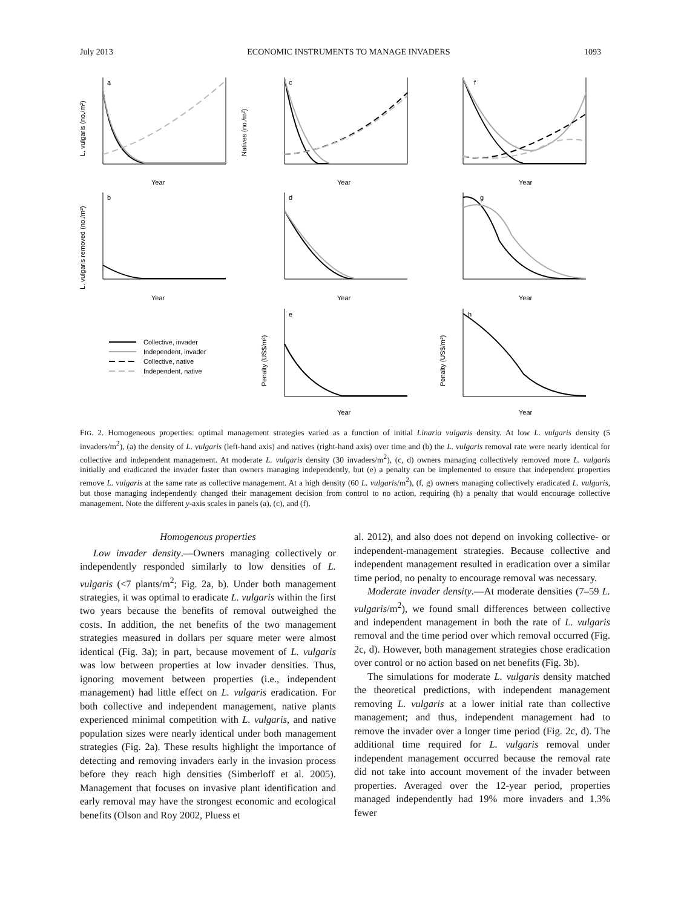July 2013 ECONOMIC INSTRUMENTS TO MANAGE INVADERS 1093
a
c
f
b
d
g
e
h
Year
Year
Year
Year
Year
Year
Year
Year
Collective, invader
Independent, invader
Collective, native
Independent, native
L. vulgaris (no./m²)
Natives (no./m²)
L. vulgaris removed (no./m²)
Penalty (US$/m²)
Penalty (US$/m²)
FIG. 2. Homogeneous properties: optimal management strategies varied as a function of initial Linaria vulgaris density. At low L. vulgaris density (5 invaders/m<sup>2</sup>), (a) the density of L. vulgaris (left-hand axis) and natives (right-hand axis) over time and (b) the L. vulgaris removal rate were nearly identical for collective and independent management. At moderate L. vulgaris density (30 invaders/m<sup>2</sup>), (c, d) owners managing collectively removed more L. vulgaris initially and eradicated the invader faster than owners managing independently, but (e) a penalty can be implemented to ensure that independent properties remove L. vulgaris at the same rate as collective management. At a high density (60 L. vulgaris/m<sup>2</sup>), (f, g) owners managing collectively eradicated L. vulgaris, but those managing independently changed their management decision from control to no action, requiring (h) a penalty that would encourage collective management. Note the different y-axis scales in panels (a), (c), and (f).
Homogenous properties
Low invader density.—Owners managing collectively or independently responded similarly to low densities of L. vulgaris (<7 plants/m<sup>2</sup>; Fig. 2a, b). Under both management strategies, it was optimal to eradicate L. vulgaris within the first two years because the benefits of removal outweighed the costs. In addition, the net benefits of the two management strategies measured in dollars per square meter were almost identical (Fig. 3a); in part, because movement of L. vulgaris was low between properties at low invader densities. Thus, ignoring movement between properties (i.e., independent management) had little effect on L. vulgaris eradication. For both collective and independent management, native plants experienced minimal competition with L. vulgaris, and native population sizes were nearly identical under both management strategies (Fig. 2a). These results highlight the importance of detecting and removing invaders early in the invasion process before they reach high densities (Simberloff et al. 2005). Management that focuses on invasive plant identification and early removal may have the strongest economic and ecological benefits (Olson and Roy 2002, Pluess et
al. 2012), and also does not depend on invoking collective- or independent-management strategies. Because collective and independent management resulted in eradication over a similar time period, no penalty to encourage removal was necessary.
Moderate invader density.—At moderate densities (7–59 L. vulgaris/m<sup>2</sup>), we found small differences between collective and independent management in both the rate of L. vulgaris removal and the time period over which removal occurred (Fig. 2c, d). However, both management strategies chose eradication over control or no action based on net benefits (Fig. 3b).
The simulations for moderate L. vulgaris density matched the theoretical predictions, with independent management removing L. vulgaris at a lower initial rate than collective management; and thus, independent management had to remove the invader over a longer time period (Fig. 2c, d). The additional time required for L. vulgaris removal under independent management occurred because the removal rate did not take into account movement of the invader between properties. Averaged over the 12-year period, properties managed independently had 19% more invaders and 1.3% fewer